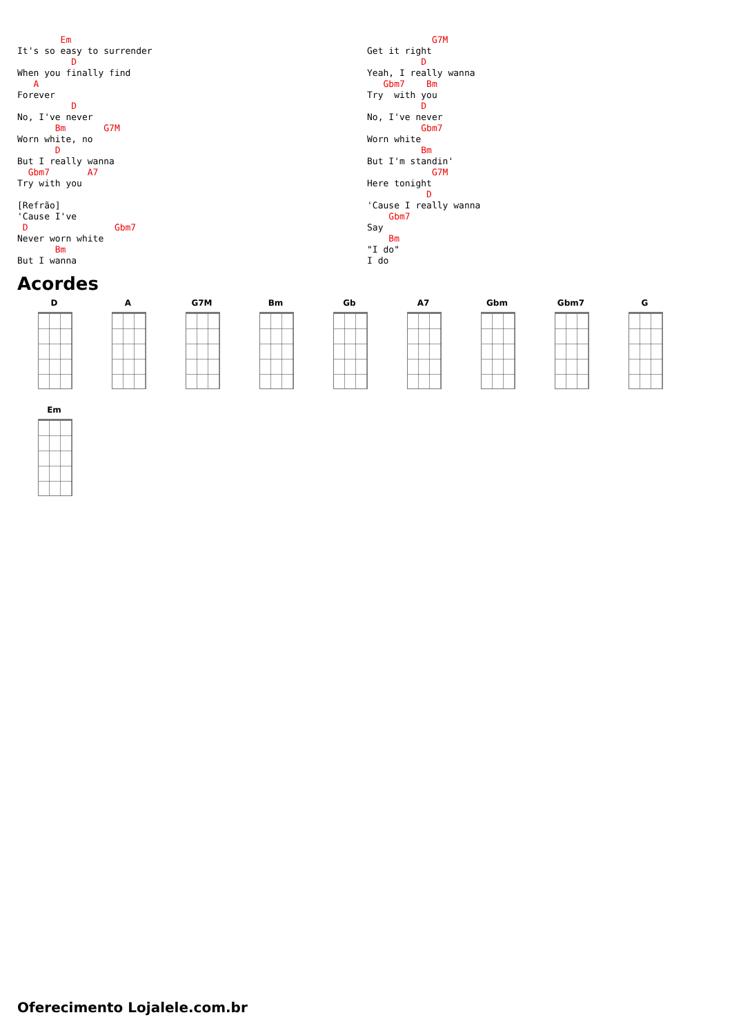Em
It's so easy to surrender
          D
When you finally find
   A
Forever
          D
No, I've never
       Bm       G7M
Worn white, no
       D
But I really wanna
  Gbm7       A7
Try with you

[Refrão]
'Cause I've
 D                Gbm7
Never worn white
       Bm
But I wanna
            G7M
Get it right
          D
Yeah, I really wanna
   Gbm7    Bm
Try  with you
          D
No, I've never
          Gbm7
Worn white
          Bm
But I'm standin'
            G7M
Here tonight
           D
'Cause I really wanna
    Gbm7
Say
    Bm
"I do"
I do
Acordes
D
A
G7M
Bm
Gb
A7
Gbm
Gbm7
G
Em
Oferecimento Lojalele.com.br